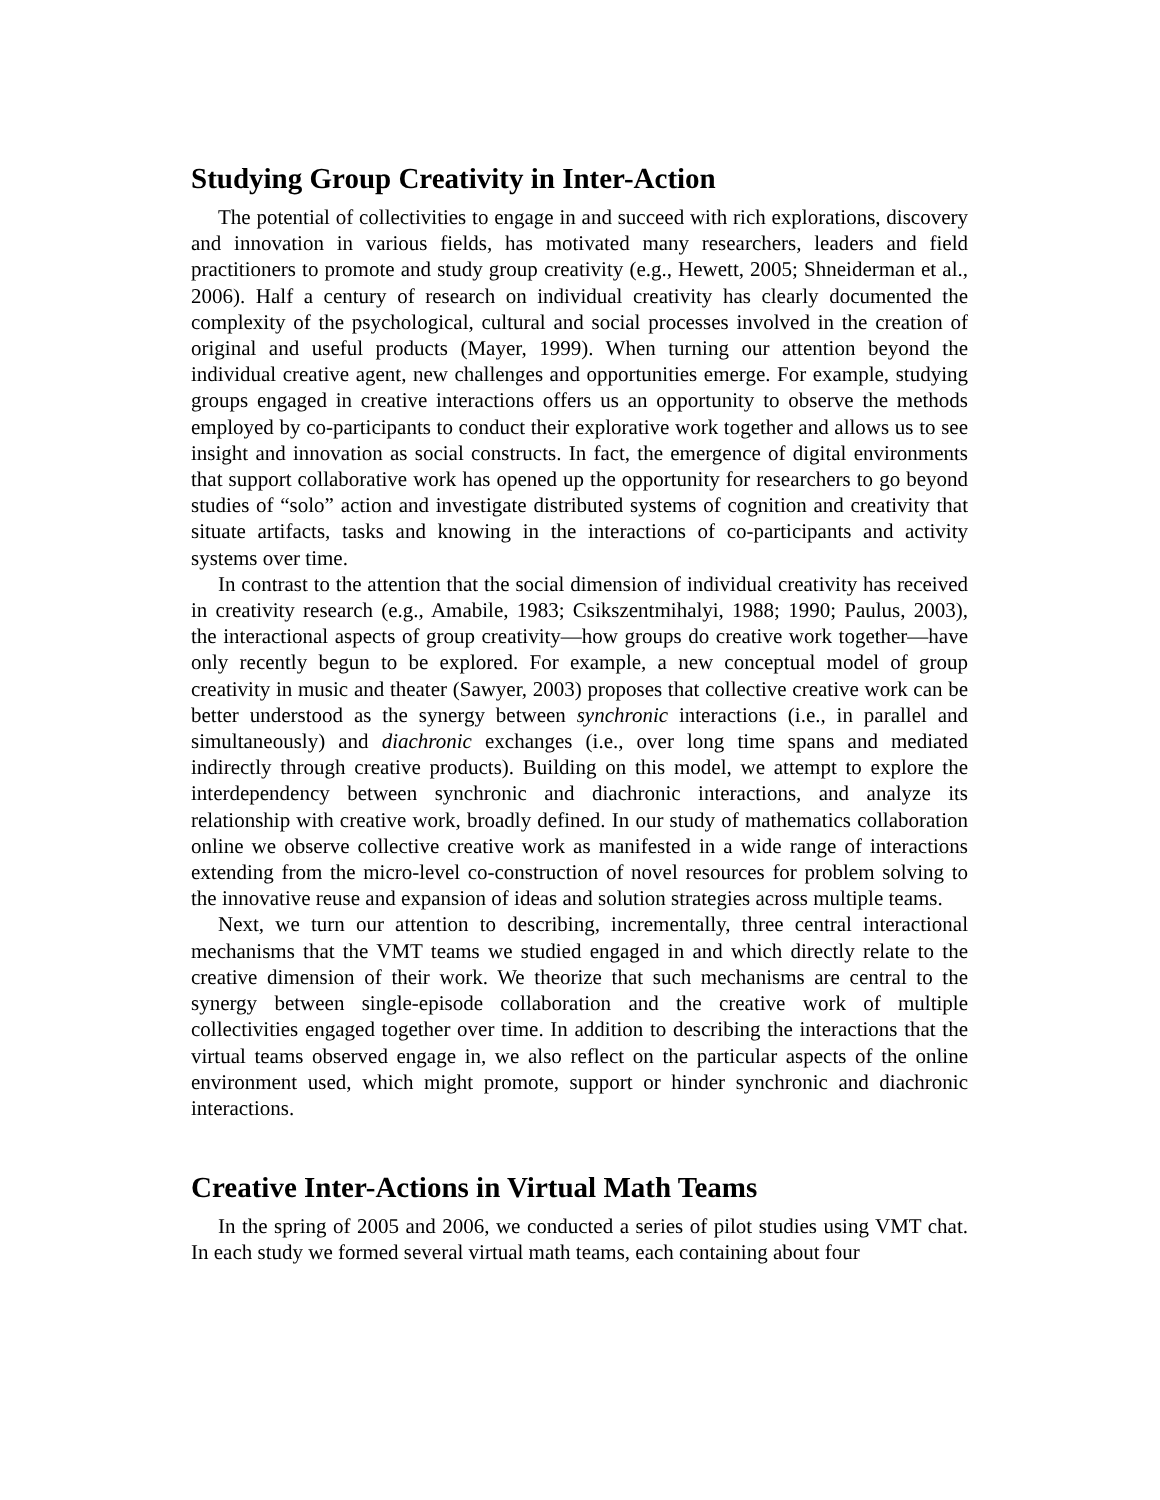Studying Group Creativity in Inter-Action
The potential of collectivities to engage in and succeed with rich explorations, discovery and innovation in various fields, has motivated many researchers, leaders and field practitioners to promote and study group creativity (e.g., Hewett, 2005; Shneiderman et al., 2006). Half a century of research on individual creativity has clearly documented the complexity of the psychological, cultural and social processes involved in the creation of original and useful products (Mayer, 1999). When turning our attention beyond the individual creative agent, new challenges and opportunities emerge. For example, studying groups engaged in creative interactions offers us an opportunity to observe the methods employed by co-participants to conduct their explorative work together and allows us to see insight and innovation as social constructs. In fact, the emergence of digital environments that support collaborative work has opened up the opportunity for researchers to go beyond studies of “solo” action and investigate distributed systems of cognition and creativity that situate artifacts, tasks and knowing in the interactions of co-participants and activity systems over time.
In contrast to the attention that the social dimension of individual creativity has received in creativity research (e.g., Amabile, 1983; Csikszentmihalyi, 1988; 1990; Paulus, 2003), the interactional aspects of group creativity—how groups do creative work together—have only recently begun to be explored. For example, a new conceptual model of group creativity in music and theater (Sawyer, 2003) proposes that collective creative work can be better understood as the synergy between synchronic interactions (i.e., in parallel and simultaneously) and diachronic exchanges (i.e., over long time spans and mediated indirectly through creative products). Building on this model, we attempt to explore the interdependency between synchronic and diachronic interactions, and analyze its relationship with creative work, broadly defined. In our study of mathematics collaboration online we observe collective creative work as manifested in a wide range of interactions extending from the micro-level co-construction of novel resources for problem solving to the innovative reuse and expansion of ideas and solution strategies across multiple teams.
Next, we turn our attention to describing, incrementally, three central interactional mechanisms that the VMT teams we studied engaged in and which directly relate to the creative dimension of their work. We theorize that such mechanisms are central to the synergy between single-episode collaboration and the creative work of multiple collectivities engaged together over time. In addition to describing the interactions that the virtual teams observed engage in, we also reflect on the particular aspects of the online environment used, which might promote, support or hinder synchronic and diachronic interactions.
Creative Inter-Actions in Virtual Math Teams
In the spring of 2005 and 2006, we conducted a series of pilot studies using VMT chat. In each study we formed several virtual math teams, each containing about four